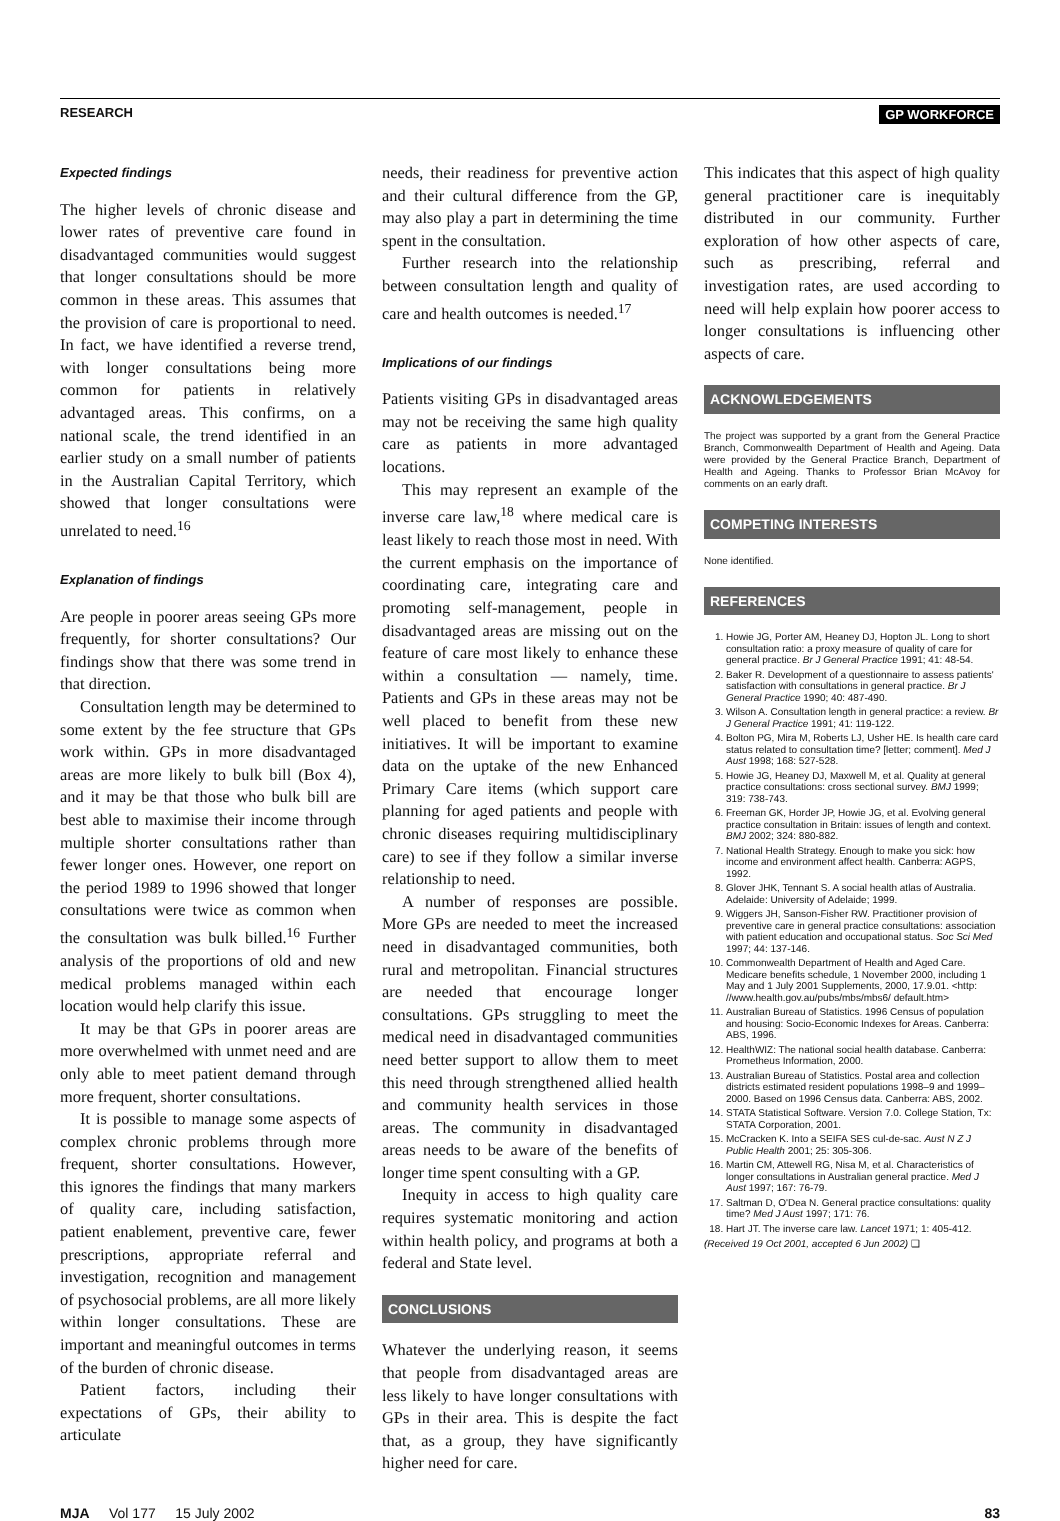RESEARCH GP WORKFORCE
Expected findings
The higher levels of chronic disease and lower rates of preventive care found in disadvantaged communities would suggest that longer consultations should be more common in these areas. This assumes that the provision of care is proportional to need. In fact, we have identified a reverse trend, with longer consultations being more common for patients in relatively advantaged areas. This confirms, on a national scale, the trend identified in an earlier study on a small number of patients in the Australian Capital Territory, which showed that longer consultations were unrelated to need.<sup>16</sup>
Explanation of findings
Are people in poorer areas seeing GPs more frequently, for shorter consultations? Our findings show that there was some trend in that direction.
Consultation length may be determined to some extent by the fee structure that GPs work within. GPs in more disadvantaged areas are more likely to bulk bill (Box 4), and it may be that those who bulk bill are best able to maximise their income through multiple shorter consultations rather than fewer longer ones. However, one report on the period 1989 to 1996 showed that longer consultations were twice as common when the consultation was bulk billed.<sup>16</sup> Further analysis of the proportions of old and new medical problems managed within each location would help clarify this issue.
It may be that GPs in poorer areas are more overwhelmed with unmet need and are only able to meet patient demand through more frequent, shorter consultations.
It is possible to manage some aspects of complex chronic problems through more frequent, shorter consultations. However, this ignores the findings that many markers of quality care, including satisfaction, patient enablement, preventive care, fewer prescriptions, appropriate referral and investigation, recognition and management of psychosocial problems, are all more likely within longer consultations. These are important and meaningful outcomes in terms of the burden of chronic disease.
Patient factors, including their expectations of GPs, their ability to articulate
needs, their readiness for preventive action and their cultural difference from the GP, may also play a part in determining the time spent in the consultation.
Further research into the relationship between consultation length and quality of care and health outcomes is needed.<sup>17</sup>
Implications of our findings
Patients visiting GPs in disadvantaged areas may not be receiving the same high quality care as patients in more advantaged locations.
This may represent an example of the inverse care law,<sup>18</sup> where medical care is least likely to reach those most in need. With the current emphasis on the importance of coordinating care, integrating care and promoting self-management, people in disadvantaged areas are missing out on the feature of care most likely to enhance these within a consultation — namely, time. Patients and GPs in these areas may not be well placed to benefit from these new initiatives. It will be important to examine data on the uptake of the new Enhanced Primary Care items (which support care planning for aged patients and people with chronic diseases requiring multidisciplinary care) to see if they follow a similar inverse relationship to need.
A number of responses are possible. More GPs are needed to meet the increased need in disadvantaged communities, both rural and metropolitan. Financial structures are needed that encourage longer consultations. GPs struggling to meet the medical need in disadvantaged communities need better support to allow them to meet this need through strengthened allied health and community health services in those areas. The community in disadvantaged areas needs to be aware of the benefits of longer time spent consulting with a GP.
Inequity in access to high quality care requires systematic monitoring and action within health policy, and programs at both a federal and State level.
CONCLUSIONS
Whatever the underlying reason, it seems that people from disadvantaged areas are less likely to have longer consultations with GPs in their area. This is despite the fact that, as a group, they have significantly higher need for care.
This indicates that this aspect of high quality general practitioner care is inequitably distributed in our community. Further exploration of how other aspects of care, such as prescribing, referral and investigation rates, are used according to need will help explain how poorer access to longer consultations is influencing other aspects of care.
ACKNOWLEDGEMENTS
The project was supported by a grant from the General Practice Branch, Commonwealth Department of Health and Ageing. Data were provided by the General Practice Branch, Department of Health and Ageing. Thanks to Professor Brian McAvoy for comments on an early draft.
COMPETING INTERESTS
None identified.
REFERENCES
1. Howie JG, Porter AM, Heaney DJ, Hopton JL. Long to short consultation ratio: a proxy measure of quality of care for general practice. Br J General Practice 1991; 41: 48-54.
2. Baker R. Development of a questionnaire to assess patients' satisfaction with consultations in general practice. Br J General Practice 1990; 40: 487-490.
3. Wilson A. Consultation length in general practice: a review. Br J General Practice 1991; 41: 119-122.
4. Bolton PG, Mira M, Roberts LJ, Usher HE. Is health care card status related to consultation time? [letter; comment]. Med J Aust 1998; 168: 527-528.
5. Howie JG, Heaney DJ, Maxwell M, et al. Quality at general practice consultations: cross sectional survey. BMJ 1999; 319: 738-743.
6. Freeman GK, Horder JP, Howie JG, et al. Evolving general practice consultation in Britain: issues of length and context. BMJ 2002; 324: 880-882.
7. National Health Strategy. Enough to make you sick: how income and environment affect health. Canberra: AGPS, 1992.
8. Glover JHK, Tennant S. A social health atlas of Australia. Adelaide: University of Adelaide; 1999.
9. Wiggers JH, Sanson-Fisher RW. Practitioner provision of preventive care in general practice consultations: association with patient education and occupational status. Soc Sci Med 1997; 44: 137-146.
10. Commonwealth Department of Health and Aged Care. Medicare benefits schedule, 1 November 2000, including 1 May and 1 July 2001 Supplements, 2000, 17.9.01. <http: //www.health.gov.au/pubs/mbs/mbs6/ default.htm>
11. Australian Bureau of Statistics. 1996 Census of population and housing: Socio-Economic Indexes for Areas. Canberra: ABS, 1996.
12. HealthWIZ: The national social health database. Canberra: Prometheus Information, 2000.
13. Australian Bureau of Statistics. Postal area and collection districts estimated resident populations 1998–9 and 1999–2000. Based on 1996 Census data. Canberra: ABS, 2002.
14. STATA Statistical Software. Version 7.0. College Station, Tx: STATA Corporation, 2001.
15. McCracken K. Into a SEIFA SES cul-de-sac. Aust N Z J Public Health 2001; 25: 305-306.
16. Martin CM, Attewell RG, Nisa M, et al. Characteristics of longer consultations in Australian general practice. Med J Aust 1997; 167: 76-79.
17. Saltman D, O'Dea N. General practice consultations: quality time? Med J Aust 1997; 171: 76.
18. Hart JT. The inverse care law. Lancet 1971; 1: 405-412.
(Received 19 Oct 2001, accepted 6 Jun 2002) ❑
MJA Vol 177 15 July 2002 83